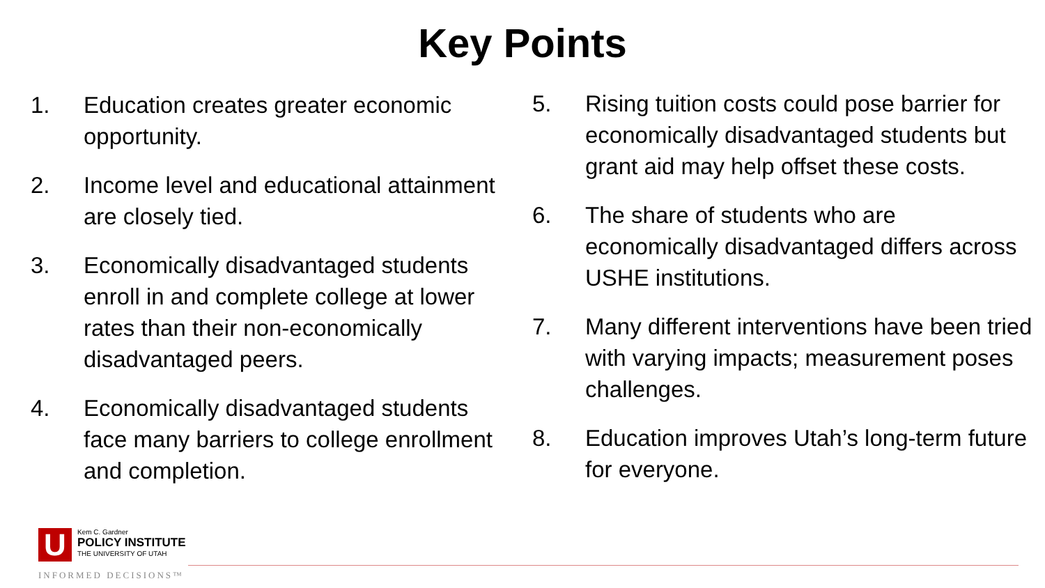Key Points
1. Education creates greater economic opportunity.
2. Income level and educational attainment are closely tied.
3. Economically disadvantaged students enroll in and complete college at lower rates than their non-economically disadvantaged peers.
4. Economically disadvantaged students face many barriers to college enrollment and completion.
5. Rising tuition costs could pose barrier for economically disadvantaged students but grant aid may help offset these costs.
6. The share of students who are economically disadvantaged differs across USHE institutions.
7. Many different interventions have been tried with varying impacts; measurement poses challenges.
8. Education improves Utah’s long-term future for everyone.
U
Kem C. Gardner
POLICY INSTITUTE
THE UNIVERSITY OF UTAH
INFORMED DECISIONS™